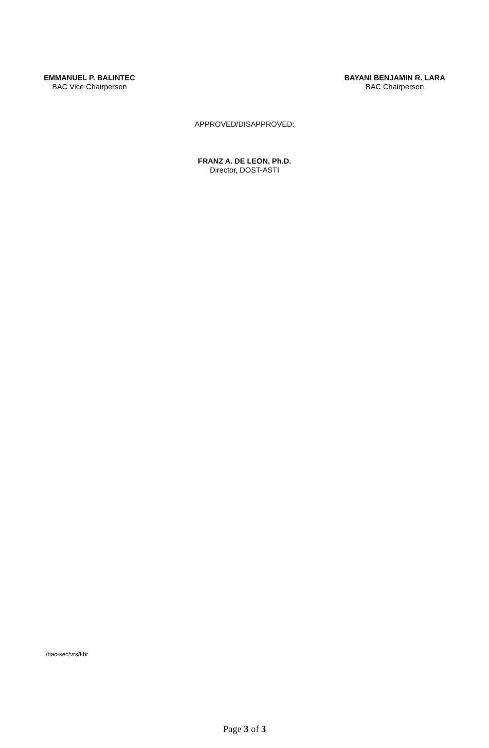EMMANUEL P. BALINTEC
BAC Vice Chairperson
BAYANI BENJAMIN R. LARA
BAC Chairperson
APPROVED/DISAPPROVED:
FRANZ A. DE LEON, Ph.D.
Director, DOST-ASTI
/bac-sec/vrs/kbr
Page 3 of 3